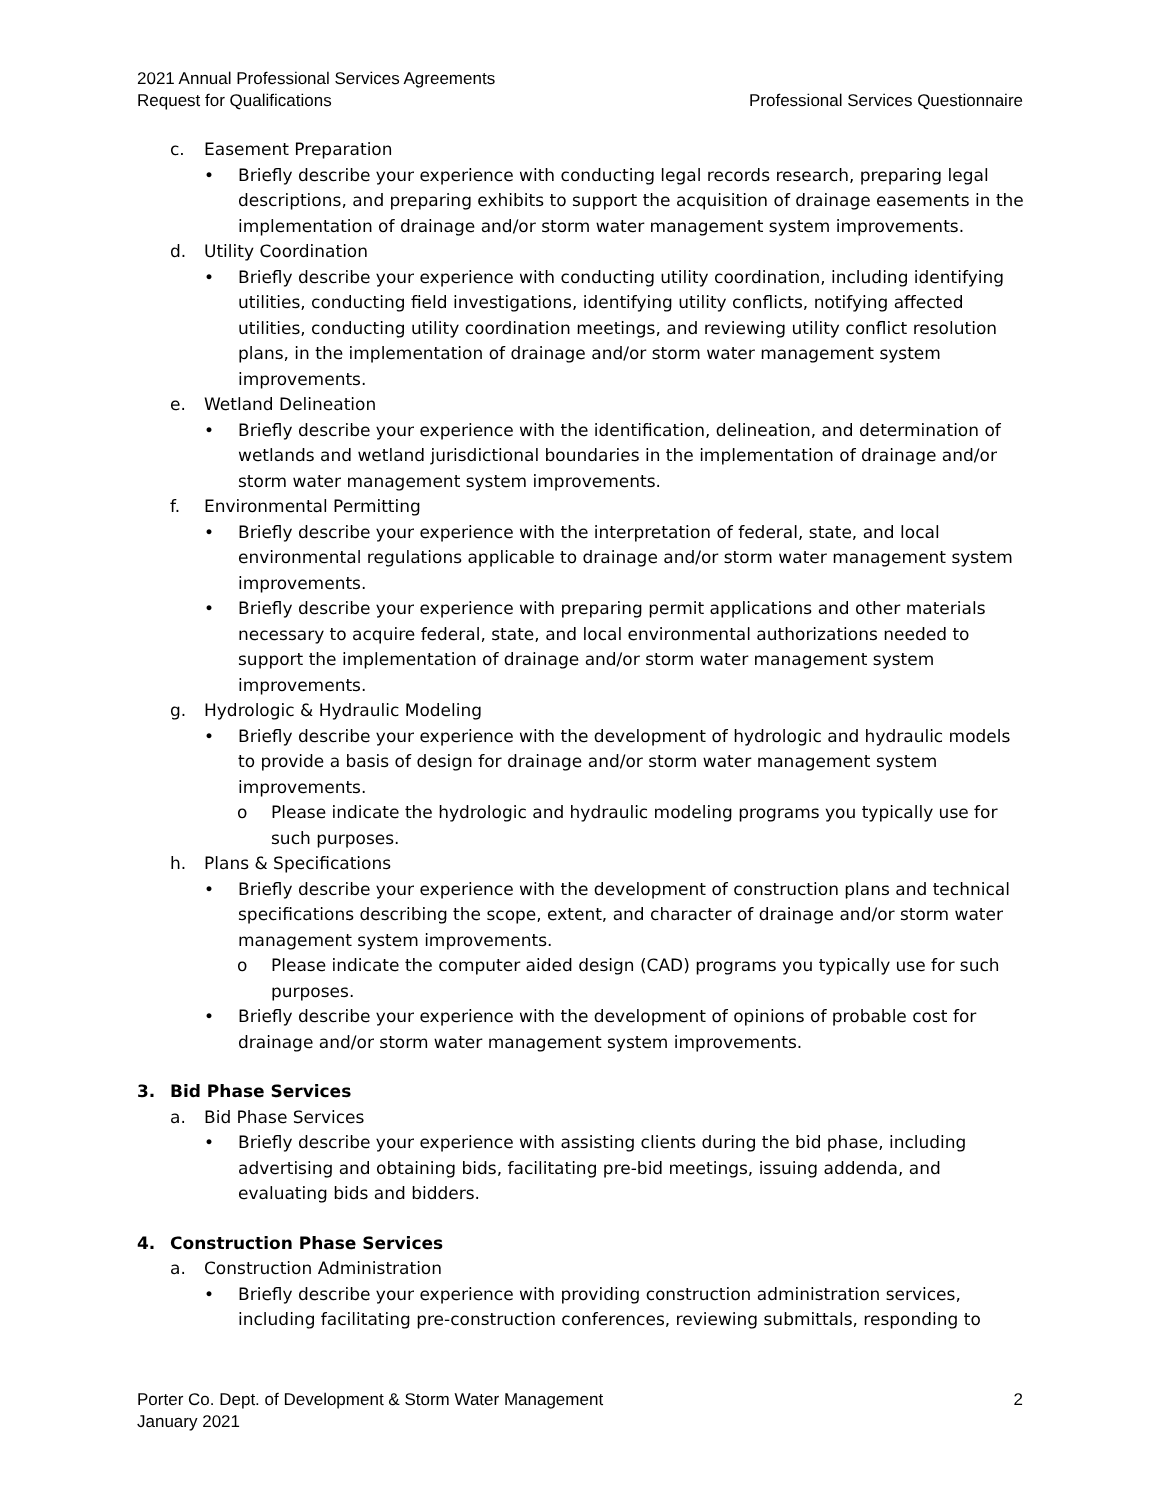2021 Annual Professional Services Agreements
Request for Qualifications Professional Services Questionnaire
c. Easement Preparation
• Briefly describe your experience with conducting legal records research, preparing legal descriptions, and preparing exhibits to support the acquisition of drainage easements in the implementation of drainage and/or storm water management system improvements.
d. Utility Coordination
• Briefly describe your experience with conducting utility coordination, including identifying utilities, conducting field investigations, identifying utility conflicts, notifying affected utilities, conducting utility coordination meetings, and reviewing utility conflict resolution plans, in the implementation of drainage and/or storm water management system improvements.
e. Wetland Delineation
• Briefly describe your experience with the identification, delineation, and determination of wetlands and wetland jurisdictional boundaries in the implementation of drainage and/or storm water management system improvements.
f. Environmental Permitting
• Briefly describe your experience with the interpretation of federal, state, and local environmental regulations applicable to drainage and/or storm water management system improvements.
• Briefly describe your experience with preparing permit applications and other materials necessary to acquire federal, state, and local environmental authorizations needed to support the implementation of drainage and/or storm water management system improvements.
g. Hydrologic & Hydraulic Modeling
• Briefly describe your experience with the development of hydrologic and hydraulic models to provide a basis of design for drainage and/or storm water management system improvements.
o Please indicate the hydrologic and hydraulic modeling programs you typically use for such purposes.
h. Plans & Specifications
• Briefly describe your experience with the development of construction plans and technical specifications describing the scope, extent, and character of drainage and/or storm water management system improvements.
o Please indicate the computer aided design (CAD) programs you typically use for such purposes.
• Briefly describe your experience with the development of opinions of probable cost for drainage and/or storm water management system improvements.
3. Bid Phase Services
a. Bid Phase Services
• Briefly describe your experience with assisting clients during the bid phase, including advertising and obtaining bids, facilitating pre-bid meetings, issuing addenda, and evaluating bids and bidders.
4. Construction Phase Services
a. Construction Administration
• Briefly describe your experience with providing construction administration services, including facilitating pre-construction conferences, reviewing submittals, responding to
Porter Co. Dept. of Development & Storm Water Management 2
January 2021